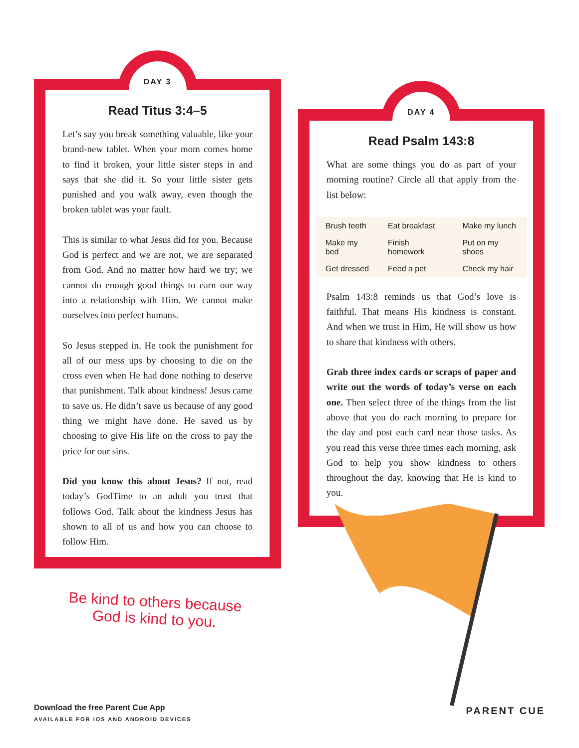DAY 3
Read Titus 3:4–5
Let’s say you break something valuable, like your brand-new tablet. When your mom comes home to find it broken, your little sister steps in and says that she did it. So your little sister gets punished and you walk away, even though the broken tablet was your fault.
This is similar to what Jesus did for you. Because God is perfect and we are not, we are separated from God. And no matter how hard we try; we cannot do enough good things to earn our way into a relationship with Him. We cannot make ourselves into perfect humans.
So Jesus stepped in. He took the punishment for all of our mess ups by choosing to die on the cross even when He had done nothing to deserve that punishment. Talk about kindness! Jesus came to save us. He didn’t save us because of any good thing we might have done. He saved us by choosing to give His life on the cross to pay the price for our sins.
Did you know this about Jesus? If not, read today’s GodTime to an adult you trust that follows God. Talk about the kindness Jesus has shown to all of us and how you can choose to follow Him.
DAY 4
Read Psalm 143:8
What are some things you do as part of your morning routine? Circle all that apply from the list below:
| Brush teeth | Eat breakfast | Make my lunch |
| Make my bed | Finish homework | Put on my shoes |
| Get dressed | Feed a pet | Check my hair |
Psalm 143:8 reminds us that God’s love is faithful. That means His kindness is constant. And when we trust in Him, He will show us how to share that kindness with others.
Grab three index cards or scraps of paper and write out the words of today’s verse on each one. Then select three of the things from the list above that you do each morning to prepare for the day and post each card near those tasks. As you read this verse three times each morning, ask God to help you show kindness to others throughout the day, knowing that He is kind to you.
Be kind to others because
God is kind to you.
Download the free Parent Cue App
AVAILABLE FOR IOS AND ANDROID DEVICES
PARENT CUE